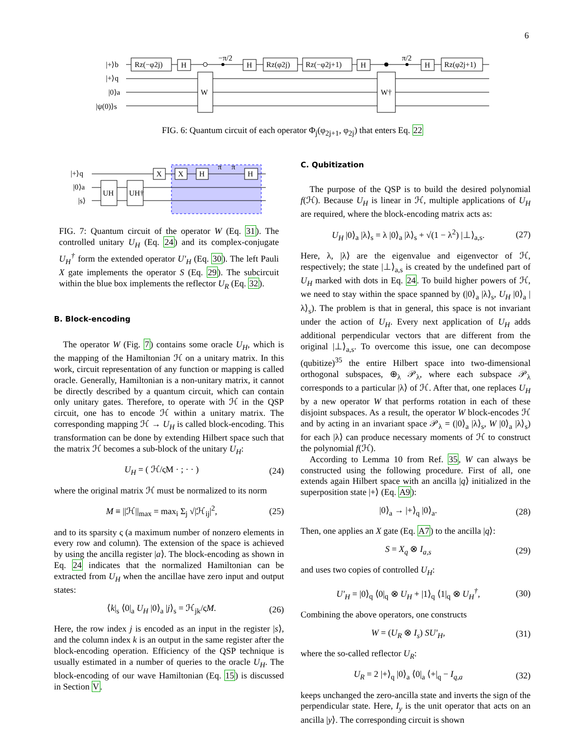6
|+⟩b
|+⟩q
|0⟩a
|ψ(0)⟩s
Rz(−φ2j)
H
W
−π/2
H
Rz(φ2j)
Rz(−φ2j+1)
H
W†
π/2
H
Rz(φ2j+1)
FIG. 6: Quantum circuit of each operator Φ<sub>j</sub>(φ<sub>2j+1</sub>, φ<sub>2j</sub>) that enters Eq. 22
|+⟩q
|0⟩a
|s⟩
UH
UH†
X
X
H
H
π
π
FIG. 7: Quantum circuit of the operator W (Eq. 31). The controlled unitary U<sub>H</sub> (Eq. 24) and its complex-conjugate U<sub>H</sub><sup>†</sup> form the extended operator U′<sub>H</sub> (Eq. 30). The left Pauli X gate implements the operator S (Eq. 29). The subcircuit within the blue box implements the reflector U<sub>R</sub> (Eq. 32).
B. Block-encoding
The operator W (Fig. 7) contains some oracle U<sub>H</sub>, which is the mapping of the Hamiltonian ℋ on a unitary matrix. In this work, circuit representation of any function or mapping is called oracle. Generally, Hamiltonian is a non-unitary matrix, it cannot be directly described by a quantum circuit, which can contain only unitary gates. Therefore, to operate with ℋ in the QSP circuit, one has to encode ℋ within a unitary matrix. The corresponding mapping ℋ → U<sub>H</sub> is called block-encoding. This transformation can be done by extending Hilbert space such that the matrix ℋ becomes a sub-block of the unitary U<sub>H</sub>:
U<sub>H</sub> = ( ℋ/ςM · ; · · ) (24)
where the original matrix ℋ must be normalized to its norm
M ≡ ||ℋ||<sub>max</sub> = max<sub>i</sub> Σ<sub>j</sub> √|ℋ<sub>ij</sub>|<sup>2</sup>, (25)
and to its sparsity ς (a maximum number of nonzero elements in every row and column). The extension of the space is achieved by using the ancilla register |a⟩. The block-encoding as shown in Eq. 24 indicates that the normalized Hamiltonian can be extracted from U<sub>H</sub> when the ancillae have zero input and output states:
⟨k|<sub>s</sub> ⟨0|<sub>a</sub> U<sub>H</sub> |0⟩<sub>a</sub> |j⟩<sub>s</sub> = ℋ<sub>jk</sub>/ςM. (26)
Here, the row index j is encoded as an input in the register |s⟩, and the column index k is an output in the same register after the block-encoding operation. Efficiency of the QSP technique is usually estimated in a number of queries to the oracle U<sub>H</sub>. The block-encoding of our wave Hamiltonian (Eq. 15) is discussed in Section V.
C. Qubitization
The purpose of the QSP is to build the desired polynomial f(ℋ). Because U<sub>H</sub> is linear in ℋ, multiple applications of U<sub>H</sub> are required, where the block-encoding matrix acts as:
U<sub>H</sub> |0⟩<sub>a</sub> |λ⟩<sub>s</sub> = λ |0⟩<sub>a</sub> |λ⟩<sub>s</sub> + √(1 − λ<sup>2</sup>) |⊥⟩<sub>a,s</sub>. (27)
Here, λ, |λ⟩ are the eigenvalue and eigenvector of ℋ, respectively; the state |⊥⟩<sub>a,s</sub> is created by the undefined part of U<sub>H</sub> marked with dots in Eq. 24. To build higher powers of ℋ, we need to stay within the space spanned by (|0⟩<sub>a</sub> |λ⟩<sub>s</sub>, U<sub>H</sub> |0⟩<sub>a</sub> |λ⟩<sub>s</sub>). The problem is that in general, this space is not invariant under the action of U<sub>H</sub>. Every next application of U<sub>H</sub> adds additional perpendicular vectors that are different from the original |⊥⟩<sub>a,s</sub>. To overcome this issue, one can decompose (qubitize)<sup>35</sup> the entire Hilbert space into two-dimensional orthogonal subspaces, ⊕<sub>λ</sub> 𝒫<sub>λ</sub>, where each subspace 𝒫<sub>λ</sub> corresponds to a particular |λ⟩ of ℋ. After that, one replaces U<sub>H</sub> by a new operator W that performs rotation in each of these disjoint subspaces. As a result, the operator W block-encodes ℋ and by acting in an invariant space 𝒫<sub>λ</sub> = (|0⟩<sub>a</sub> |λ⟩<sub>s</sub>, W |0⟩<sub>a</sub> |λ⟩<sub>s</sub>) for each |λ⟩ can produce necessary moments of ℋ to construct the polynomial f(ℋ).
According to Lemma 10 from Ref. 35, W can always be constructed using the following procedure. First of all, one extends again Hilbert space with an ancilla |q⟩ initialized in the superposition state |+⟩ (Eq. A9):
|0⟩<sub>a</sub> → |+⟩<sub>q</sub> |0⟩<sub>a</sub>. (28)
Then, one applies an X gate (Eq. A7) to the ancilla |q⟩:
S = X<sub>q</sub> ⊗ I<sub>a,s</sub> (29)
and uses two copies of controlled U<sub>H</sub>:
U′<sub>H</sub> = |0⟩<sub>q</sub> ⟨0|<sub>q</sub> ⊗ U<sub>H</sub> + |1⟩<sub>q</sub> ⟨1|<sub>q</sub> ⊗ U<sub>H</sub><sup>†</sup>, (30)
Combining the above operators, one constructs
W = (U<sub>R</sub> ⊗ I<sub>s</sub>) SU′<sub>H</sub>, (31)
where the so-called reflector U<sub>R</sub>:
U<sub>R</sub> = 2 |+⟩<sub>q</sub> |0⟩<sub>a</sub> ⟨0|<sub>a</sub> ⟨+|<sub>q</sub> − I<sub>q,a</sub> (32)
keeps unchanged the zero-ancilla state and inverts the sign of the perpendicular state. Here, I<sub>y</sub> is the unit operator that acts on an ancilla |y⟩. The corresponding circuit is shown